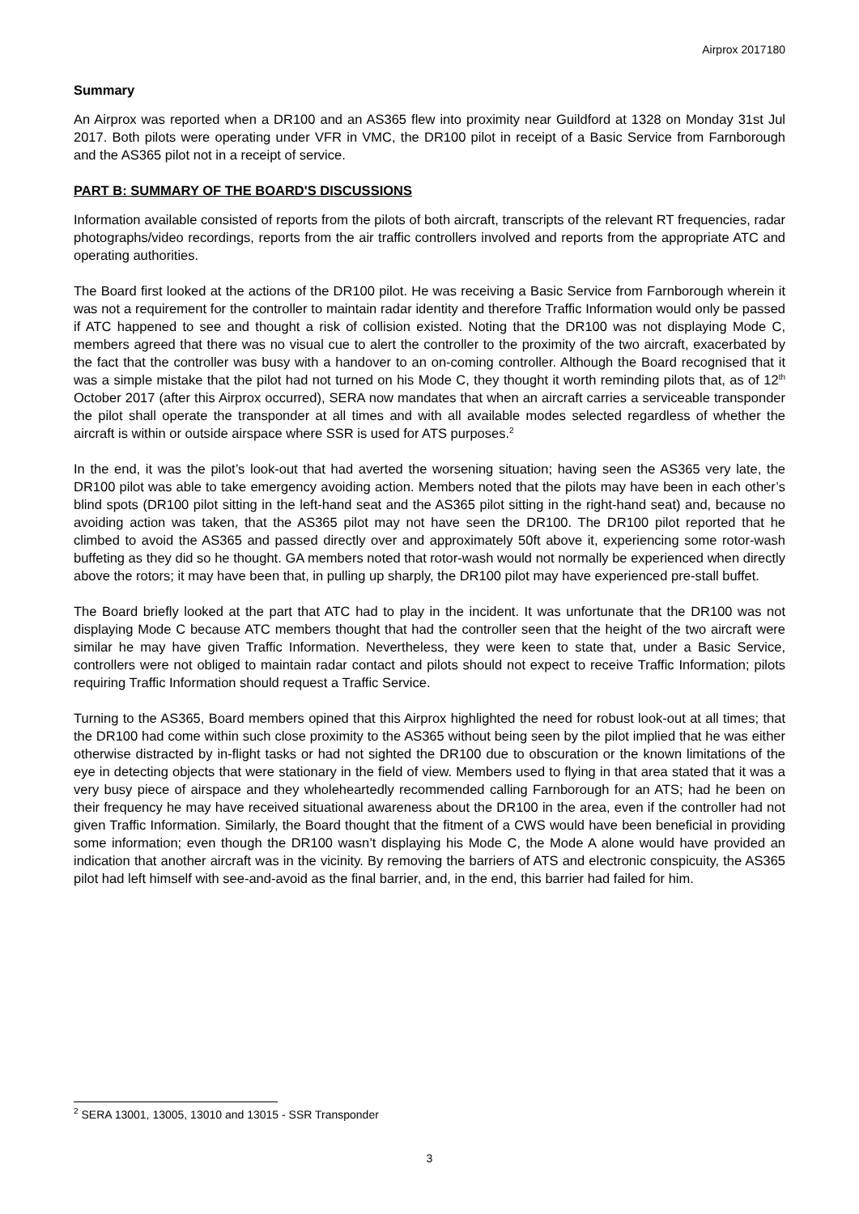Airprox 2017180
Summary
An Airprox was reported when a DR100 and an AS365 flew into proximity near Guildford at 1328 on Monday 31st Jul 2017. Both pilots were operating under VFR in VMC, the DR100 pilot in receipt of a Basic Service from Farnborough and the AS365 pilot not in a receipt of service.
PART B: SUMMARY OF THE BOARD'S DISCUSSIONS
Information available consisted of reports from the pilots of both aircraft, transcripts of the relevant RT frequencies, radar photographs/video recordings, reports from the air traffic controllers involved and reports from the appropriate ATC and operating authorities.
The Board first looked at the actions of the DR100 pilot. He was receiving a Basic Service from Farnborough wherein it was not a requirement for the controller to maintain radar identity and therefore Traffic Information would only be passed if ATC happened to see and thought a risk of collision existed. Noting that the DR100 was not displaying Mode C, members agreed that there was no visual cue to alert the controller to the proximity of the two aircraft, exacerbated by the fact that the controller was busy with a handover to an on-coming controller. Although the Board recognised that it was a simple mistake that the pilot had not turned on his Mode C, they thought it worth reminding pilots that, as of 12<sup>th</sup> October 2017 (after this Airprox occurred), SERA now mandates that when an aircraft carries a serviceable transponder the pilot shall operate the transponder at all times and with all available modes selected regardless of whether the aircraft is within or outside airspace where SSR is used for ATS purposes.<sup>2</sup>
In the end, it was the pilot’s look-out that had averted the worsening situation; having seen the AS365 very late, the DR100 pilot was able to take emergency avoiding action. Members noted that the pilots may have been in each other’s blind spots (DR100 pilot sitting in the left-hand seat and the AS365 pilot sitting in the right-hand seat) and, because no avoiding action was taken, that the AS365 pilot may not have seen the DR100. The DR100 pilot reported that he climbed to avoid the AS365 and passed directly over and approximately 50ft above it, experiencing some rotor-wash buffeting as they did so he thought. GA members noted that rotor-wash would not normally be experienced when directly above the rotors; it may have been that, in pulling up sharply, the DR100 pilot may have experienced pre-stall buffet.
The Board briefly looked at the part that ATC had to play in the incident. It was unfortunate that the DR100 was not displaying Mode C because ATC members thought that had the controller seen that the height of the two aircraft were similar he may have given Traffic Information. Nevertheless, they were keen to state that, under a Basic Service, controllers were not obliged to maintain radar contact and pilots should not expect to receive Traffic Information; pilots requiring Traffic Information should request a Traffic Service.
Turning to the AS365, Board members opined that this Airprox highlighted the need for robust look-out at all times; that the DR100 had come within such close proximity to the AS365 without being seen by the pilot implied that he was either otherwise distracted by in-flight tasks or had not sighted the DR100 due to obscuration or the known limitations of the eye in detecting objects that were stationary in the field of view. Members used to flying in that area stated that it was a very busy piece of airspace and they wholeheartedly recommended calling Farnborough for an ATS; had he been on their frequency he may have received situational awareness about the DR100 in the area, even if the controller had not given Traffic Information. Similarly, the Board thought that the fitment of a CWS would have been beneficial in providing some information; even though the DR100 wasn’t displaying his Mode C, the Mode A alone would have provided an indication that another aircraft was in the vicinity. By removing the barriers of ATS and electronic conspicuity, the AS365 pilot had left himself with see-and-avoid as the final barrier, and, in the end, this barrier had failed for him.
<sup>2</sup> SERA 13001, 13005, 13010 and 13015 - SSR Transponder
3